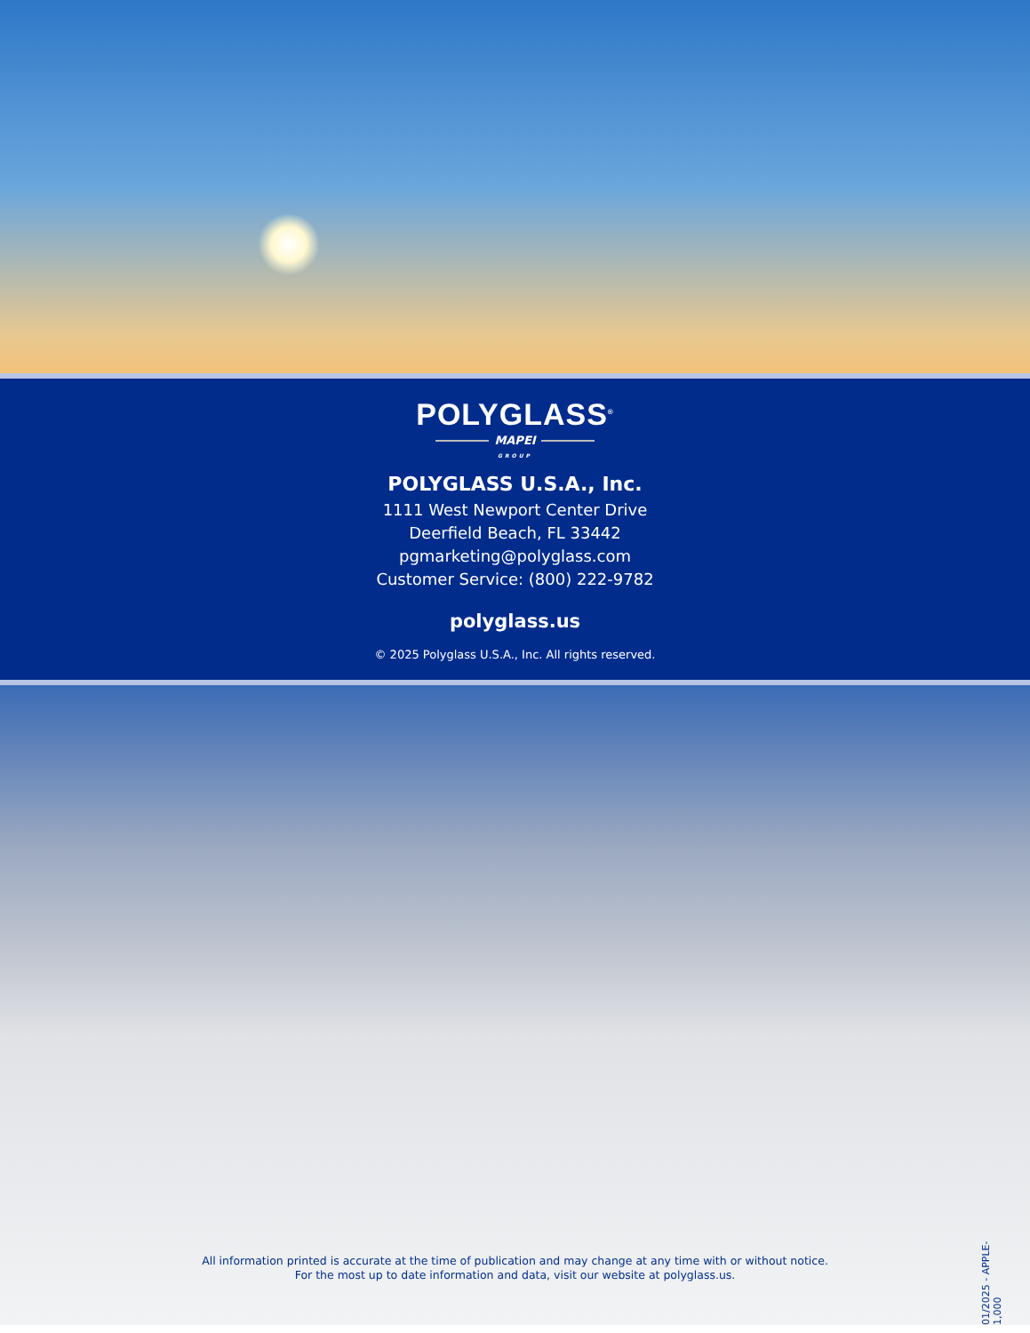POLYGLASS<sup>®</sup>
MAPEI
GROUP
POLYGLASS U.S.A., Inc.
1111 West Newport Center Drive
Deerfield Beach, FL 33442
pgmarketing@polyglass.com
Customer Service: (800) 222-9782
polyglass.us
© 2025 Polyglass U.S.A., Inc. All rights reserved.
All information printed is accurate at the time of publication and may change at any time with or without notice.
For the most up to date information and data, visit our website at polyglass.us.
01/2025 - APPLE-1,000